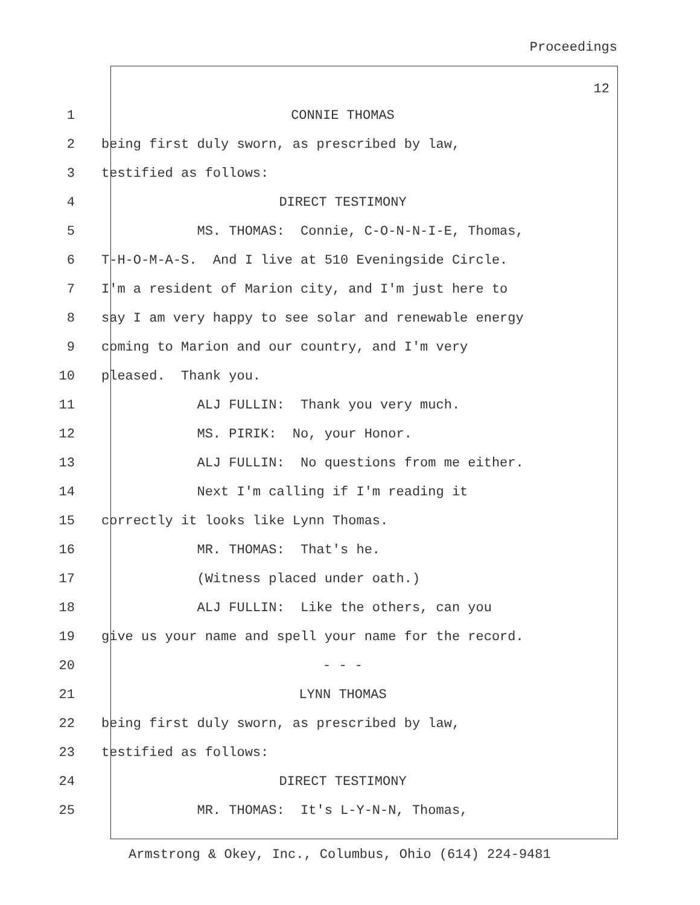Proceedings
12
1 CONNIE THOMAS
2 being first duly sworn, as prescribed by law,
3 testified as follows:
4 DIRECT TESTIMONY
5 MS. THOMAS: Connie, C-O-N-N-I-E, Thomas,
6 T-H-O-M-A-S. And I live at 510 Eveningside Circle.
7 I'm a resident of Marion city, and I'm just here to
8 say I am very happy to see solar and renewable energy
9 coming to Marion and our country, and I'm very
10 pleased. Thank you.
11 ALJ FULLIN: Thank you very much.
12 MS. PIRIK: No, your Honor.
13 ALJ FULLIN: No questions from me either.
14 Next I'm calling if I'm reading it
15 correctly it looks like Lynn Thomas.
16 MR. THOMAS: That's he.
17 (Witness placed under oath.)
18 ALJ FULLIN: Like the others, can you
19 give us your name and spell your name for the record.
20 - - -
21 LYNN THOMAS
22 being first duly sworn, as prescribed by law,
23 testified as follows:
24 DIRECT TESTIMONY
25 MR. THOMAS: It's L-Y-N-N, Thomas,
Armstrong & Okey, Inc., Columbus, Ohio (614) 224-9481